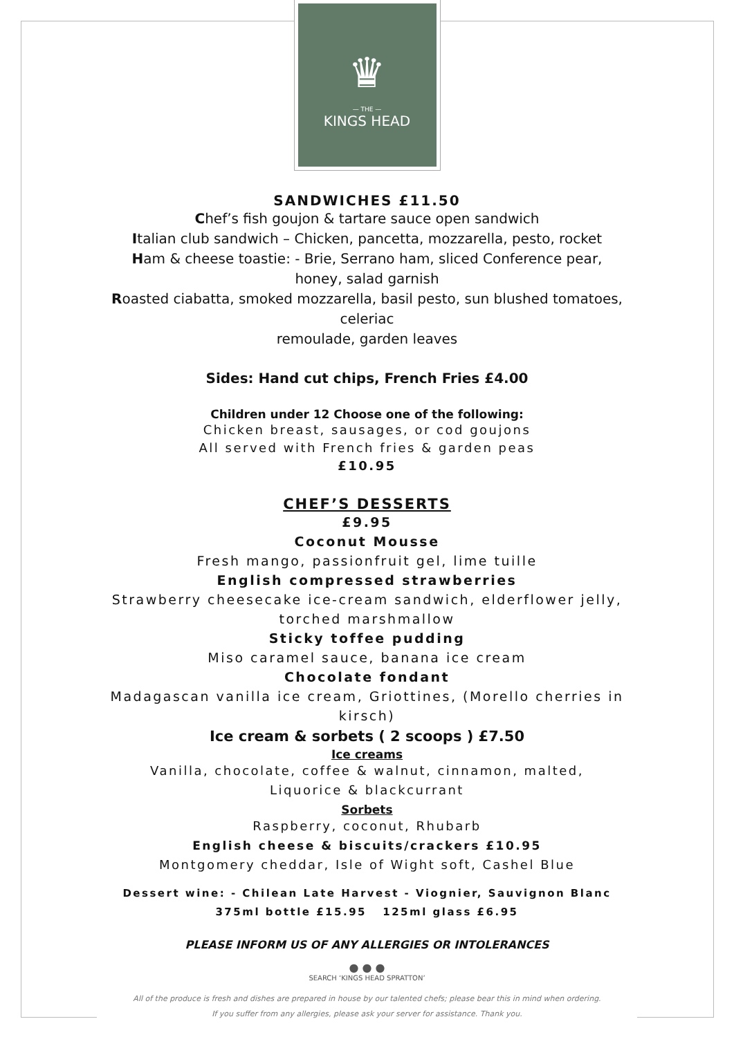♛
— THE —
KINGS HEAD
SANDWICHES £11.50
Chef’s fish goujon & tartare sauce open sandwich
Italian club sandwich – Chicken, pancetta, mozzarella, pesto, rocket
Ham & cheese toastie: - Brie, Serrano ham, sliced Conference pear,
honey, salad garnish
Roasted ciabatta, smoked mozzarella, basil pesto, sun blushed tomatoes, celeriac
remoulade, garden leaves
Sides: Hand cut chips, French Fries £4.00
Children under 12 Choose one of the following:
Chicken breast, sausages, or cod goujons
All served with French fries & garden peas
£10.95
CHEF’S DESSERTS
£9.95
Coconut Mousse
Fresh mango, passionfruit gel, lime tuille
English compressed strawberries
Strawberry cheesecake ice-cream sandwich, elderflower jelly, torched marshmallow
Sticky toffee pudding
Miso caramel sauce, banana ice cream
Chocolate fondant
Madagascan vanilla ice cream, Griottines, (Morello cherries in kirsch)
Ice cream & sorbets ( 2 scoops ) £7.50
Ice creams
Vanilla, chocolate, coffee & walnut, cinnamon, malted,
Liquorice & blackcurrant
Sorbets
Raspberry, coconut, Rhubarb
English cheese & biscuits/crackers £10.95
Montgomery cheddar, Isle of Wight soft, Cashel Blue
Dessert wine: - Chilean Late Harvest - Viognier, Sauvignon Blanc
375ml bottle £15.95 125ml glass £6.95
PLEASE INFORM US OF ANY ALLERGIES OR INTOLERANCES
● ● ●
SEARCH ‘KINGS HEAD SPRATTON’
All of the produce is fresh and dishes are prepared in house by our talented chefs; please bear this in mind when ordering.
If you suffer from any allergies, please ask your server for assistance. Thank you.